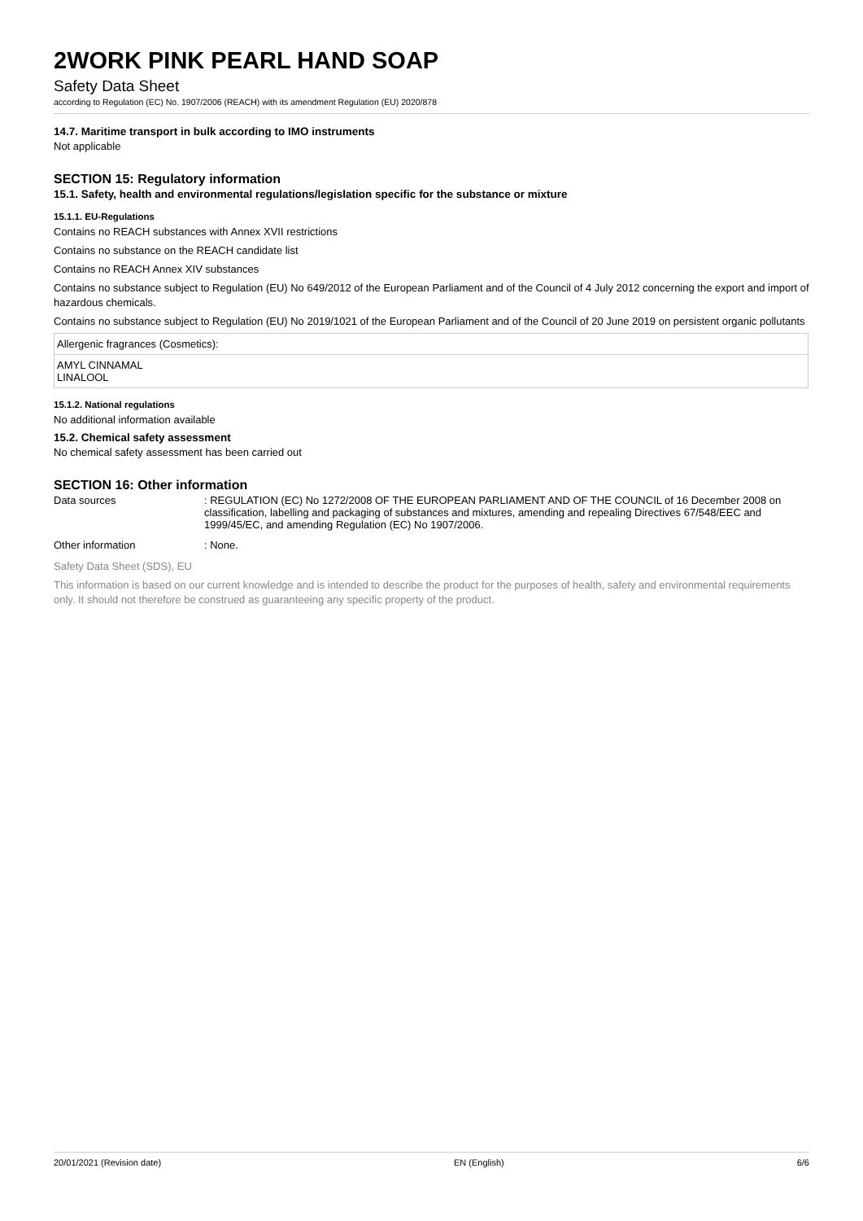2WORK PINK PEARL HAND SOAP
Safety Data Sheet
according to Regulation (EC) No. 1907/2006 (REACH) with its amendment Regulation (EU) 2020/878
14.7. Maritime transport in bulk according to IMO instruments
Not applicable
SECTION 15: Regulatory information
15.1. Safety, health and environmental regulations/legislation specific for the substance or mixture
15.1.1. EU-Regulations
Contains no REACH substances with Annex XVII restrictions
Contains no substance on the REACH candidate list
Contains no REACH Annex XIV substances
Contains no substance subject to Regulation (EU) No 649/2012 of the European Parliament and of the Council of 4 July 2012 concerning the export and import of hazardous chemicals.
Contains no substance subject to Regulation (EU) No 2019/1021 of the European Parliament and of the Council of 20 June 2019 on persistent organic pollutants
| Allergenic fragrances (Cosmetics): |
| AMYL CINNAMAL LINALOOL |
15.1.2. National regulations
No additional information available
15.2. Chemical safety assessment
No chemical safety assessment has been carried out
SECTION 16: Other information
Data sources : REGULATION (EC) No 1272/2008 OF THE EUROPEAN PARLIAMENT AND OF THE COUNCIL of 16 December 2008 on classification, labelling and packaging of substances and mixtures, amending and repealing Directives 67/548/EEC and 1999/45/EC, and amending Regulation (EC) No 1907/2006.
Other information : None.
Safety Data Sheet (SDS), EU
This information is based on our current knowledge and is intended to describe the product for the purposes of health, safety and environmental requirements only. It should not therefore be construed as guaranteeing any specific property of the product.
20/01/2021 (Revision date) EN (English) 6/6